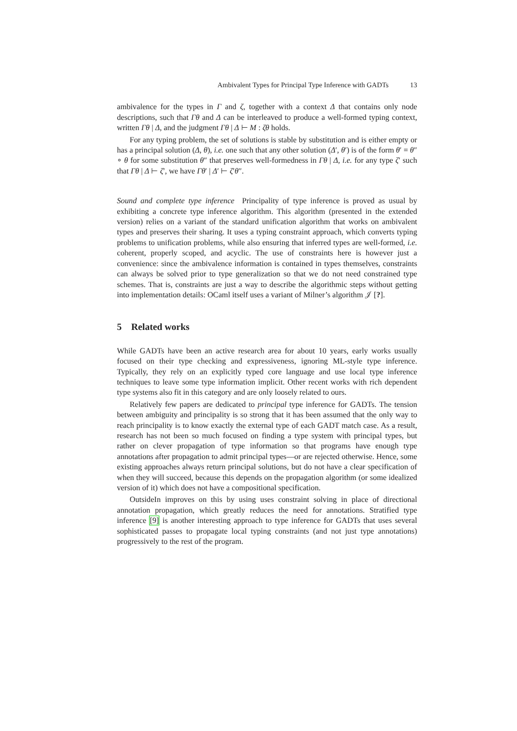Ambivalent Types for Principal Type Inference with GADTs 13
ambivalence for the types in Γ and ζ, together with a context Δ that contains only node descriptions, such that Γθ and Δ can be interleaved to produce a well-formed typing context, written Γθ | Δ, and the judgment Γθ | Δ ⊢ M : ζθ holds.
For any typing problem, the set of solutions is stable by substitution and is either empty or has a principal solution (Δ, θ), i.e. one such that any other solution (Δ′, θ′) is of the form θ′ = θ″ ∘ θ for some substitution θ″ that preserves well-formedness in Γθ | Δ, i.e. for any type ζ′ such that Γθ | Δ ⊢ ζ′, we have Γθ′ | Δ′ ⊢ ζ′θ″.
Sound and complete type inference Principality of type inference is proved as usual by exhibiting a concrete type inference algorithm. This algorithm (presented in the extended version) relies on a variant of the standard unification algorithm that works on ambivalent types and preserves their sharing. It uses a typing constraint approach, which converts typing problems to unification problems, while also ensuring that inferred types are well-formed, i.e. coherent, properly scoped, and acyclic. The use of constraints here is however just a convenience: since the ambivalence information is contained in types themselves, constraints can always be solved prior to type generalization so that we do not need constrained type schemes. That is, constraints are just a way to describe the algorithmic steps without getting into implementation details: OCaml itself uses a variant of Milner’s algorithm 𝒥 [?].
5 Related works
While GADTs have been an active research area for about 10 years, early works usually focused on their type checking and expressiveness, ignoring ML-style type inference. Typically, they rely on an explicitly typed core language and use local type inference techniques to leave some type information implicit. Other recent works with rich dependent type systems also fit in this category and are only loosely related to ours.
Relatively few papers are dedicated to principal type inference for GADTs. The tension between ambiguity and principality is so strong that it has been assumed that the only way to reach principality is to know exactly the external type of each GADT match case. As a result, research has not been so much focused on finding a type system with principal types, but rather on clever propagation of type information so that programs have enough type annotations after propagation to admit principal types—or are rejected otherwise. Hence, some existing approaches always return principal solutions, but do not have a clear specification of when they will succeed, because this depends on the propagation algorithm (or some idealized version of it) which does not have a compositional specification.
OutsideIn improves on this by using uses constraint solving in place of directional annotation propagation, which greatly reduces the need for annotations. Stratified type inference [9] is another interesting approach to type inference for GADTs that uses several sophisticated passes to propagate local typing constraints (and not just type annotations) progressively to the rest of the program.